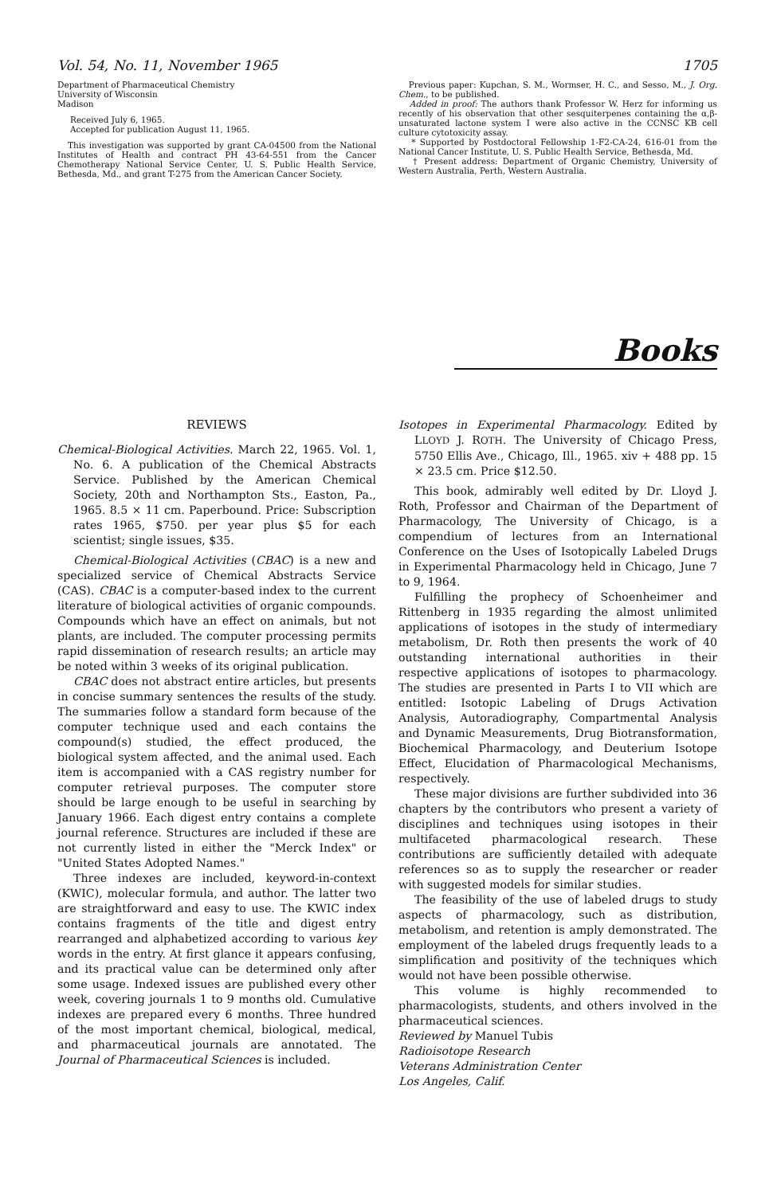Vol. 54, No. 11, November 1965 1705
Department of Pharmaceutical Chemistry
University of Wisconsin
Madison
Received July 6, 1965.
Accepted for publication August 11, 1965.
This investigation was supported by grant CA-04500 from the National Institutes of Health and contract PH 43-64-551 from the Cancer Chemotherapy National Service Center, U. S. Public Health Service, Bethesda, Md., and grant T-275 from the American Cancer Society.
Previous paper: Kupchan, S. M., Wormser, H. C., and Sesso, M., J. Org. Chem., to be published.
Added in proof: The authors thank Professor W. Herz for informing us recently of his observation that other sesquiterpenes containing the α,β-unsaturated lactone system I were also active in the CCNSC KB cell culture cytotoxicity assay.
* Supported by Postdoctoral Fellowship 1-F2-CA-24, 616-01 from the National Cancer Institute, U. S. Public Health Service, Bethesda, Md.
† Present address: Department of Organic Chemistry, University of Western Australia, Perth, Western Australia.
Books
REVIEWS
Chemical-Biological Activities. March 22, 1965. Vol. 1, No. 6. A publication of the Chemical Abstracts Service. Published by the American Chemical Society, 20th and Northampton Sts., Easton, Pa., 1965. 8.5 × 11 cm. Paperbound. Price: Subscription rates 1965, $750. per year plus $5 for each scientist; single issues, $35.
Chemical-Biological Activities (CBAC) is a new and specialized service of Chemical Abstracts Service (CAS). CBAC is a computer-based index to the current literature of biological activities of organic compounds. Compounds which have an effect on animals, but not plants, are included. The computer processing permits rapid dissemination of research results; an article may be noted within 3 weeks of its original publication.
CBAC does not abstract entire articles, but presents in concise summary sentences the results of the study. The summaries follow a standard form because of the computer technique used and each contains the compound(s) studied, the effect produced, the biological system affected, and the animal used. Each item is accompanied with a CAS registry number for computer retrieval purposes. The computer store should be large enough to be useful in searching by January 1966. Each digest entry contains a complete journal reference. Structures are included if these are not currently listed in either the "Merck Index" or "United States Adopted Names."
Three indexes are included, keyword-in-context (KWIC), molecular formula, and author. The latter two are straightforward and easy to use. The KWIC index contains fragments of the title and digest entry rearranged and alphabetized according to various key words in the entry. At first glance it appears confusing, and its practical value can be determined only after some usage. Indexed issues are published every other week, covering journals 1 to 9 months old. Cumulative indexes are prepared every 6 months. Three hundred of the most important chemical, biological, medical, and pharmaceutical journals are annotated. The Journal of Pharmaceutical Sciences is included.
Isotopes in Experimental Pharmacology. Edited by LLOYD J. ROTH. The University of Chicago Press, 5750 Ellis Ave., Chicago, Ill., 1965. xiv + 488 pp. 15 × 23.5 cm. Price $12.50.
This book, admirably well edited by Dr. Lloyd J. Roth, Professor and Chairman of the Department of Pharmacology, The University of Chicago, is a compendium of lectures from an International Conference on the Uses of Isotopically Labeled Drugs in Experimental Pharmacology held in Chicago, June 7 to 9, 1964.
Fulfilling the prophecy of Schoenheimer and Rittenberg in 1935 regarding the almost unlimited applications of isotopes in the study of intermediary metabolism, Dr. Roth then presents the work of 40 outstanding international authorities in their respective applications of isotopes to pharmacology. The studies are presented in Parts I to VII which are entitled: Isotopic Labeling of Drugs Activation Analysis, Autoradiography, Compartmental Analysis and Dynamic Measurements, Drug Biotransformation, Biochemical Pharmacology, and Deuterium Isotope Effect, Elucidation of Pharmacological Mechanisms, respectively.
These major divisions are further subdivided into 36 chapters by the contributors who present a variety of disciplines and techniques using isotopes in their multifaceted pharmacological research. These contributions are sufficiently detailed with adequate references so as to supply the researcher or reader with suggested models for similar studies.
The feasibility of the use of labeled drugs to study aspects of pharmacology, such as distribution, metabolism, and retention is amply demonstrated. The employment of the labeled drugs frequently leads to a simplification and positivity of the techniques which would not have been possible otherwise.
This volume is highly recommended to pharmacologists, students, and others involved in the pharmaceutical sciences.
Reviewed by Manuel Tubis
Radioisotope Research
Veterans Administration Center
Los Angeles, Calif.